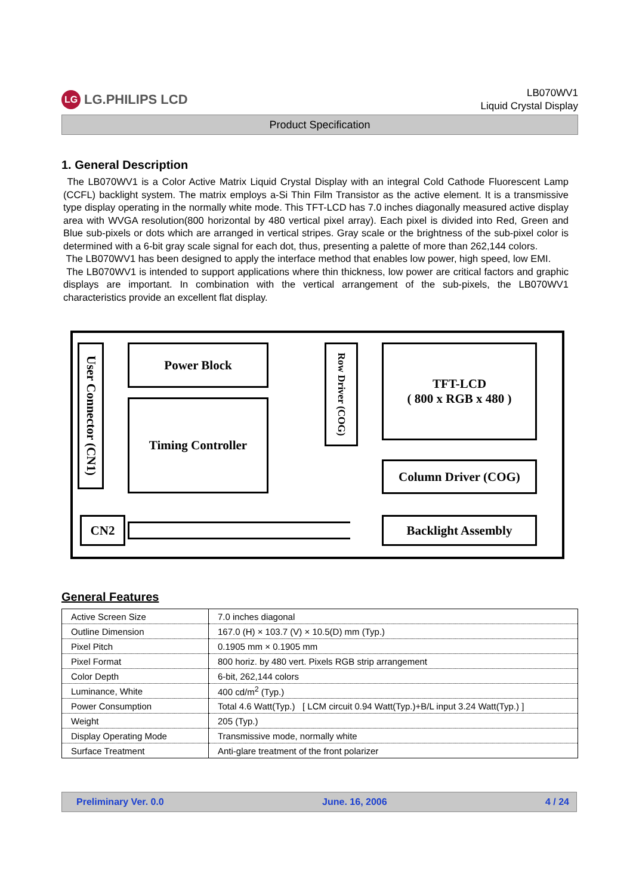LG LG.PHILIPS LCD
LB070WV1
Liquid Crystal Display
Product Specification
1. General Description
The LB070WV1 is a Color Active Matrix Liquid Crystal Display with an integral Cold Cathode Fluorescent Lamp (CCFL) backlight system. The matrix employs a-Si Thin Film Transistor as the active element. It is a transmissive type display operating in the normally white mode. This TFT-LCD has 7.0 inches diagonally measured active display area with WVGA resolution(800 horizontal by 480 vertical pixel array). Each pixel is divided into Red, Green and Blue sub-pixels or dots which are arranged in vertical stripes. Gray scale or the brightness of the sub-pixel color is determined with a 6-bit gray scale signal for each dot, thus, presenting a palette of more than 262,144 colors.
The LB070WV1 has been designed to apply the interface method that enables low power, high speed, low EMI.
The LB070WV1 is intended to support applications where thin thickness, low power are critical factors and graphic displays are important. In combination with the vertical arrangement of the sub-pixels, the LB070WV1 characteristics provide an excellent flat display.
User Connector (CN1)
Power Block
Timing Controller
Row Driver (COG)
TFT-LCD
( 800 x RGB x 480 )
Column Driver (COG)
CN2 Backlight Assembly
General Features
| Active Screen Size | 7.0 inches diagonal |
| Outline Dimension | 167.0 (H) × 103.7 (V) × 10.5(D) mm (Typ.) |
| Pixel Pitch | 0.1905 mm × 0.1905 mm |
| Pixel Format | 800 horiz. by 480 vert. Pixels RGB strip arrangement |
| Color Depth | 6-bit, 262,144 colors |
| Luminance, White | 400 cd/m<sup>2</sup> (Typ.) |
| Power Consumption | Total 4.6 Watt(Typ.) [ LCM circuit 0.94 Watt(Typ.)+B/L input 3.24 Watt(Typ.) ] |
| Weight | 205 (Typ.) |
| Display Operating Mode | Transmissive mode, normally white |
| Surface Treatment | Anti-glare treatment of the front polarizer |
Preliminary Ver. 0.0 June. 16, 2006 4 / 24